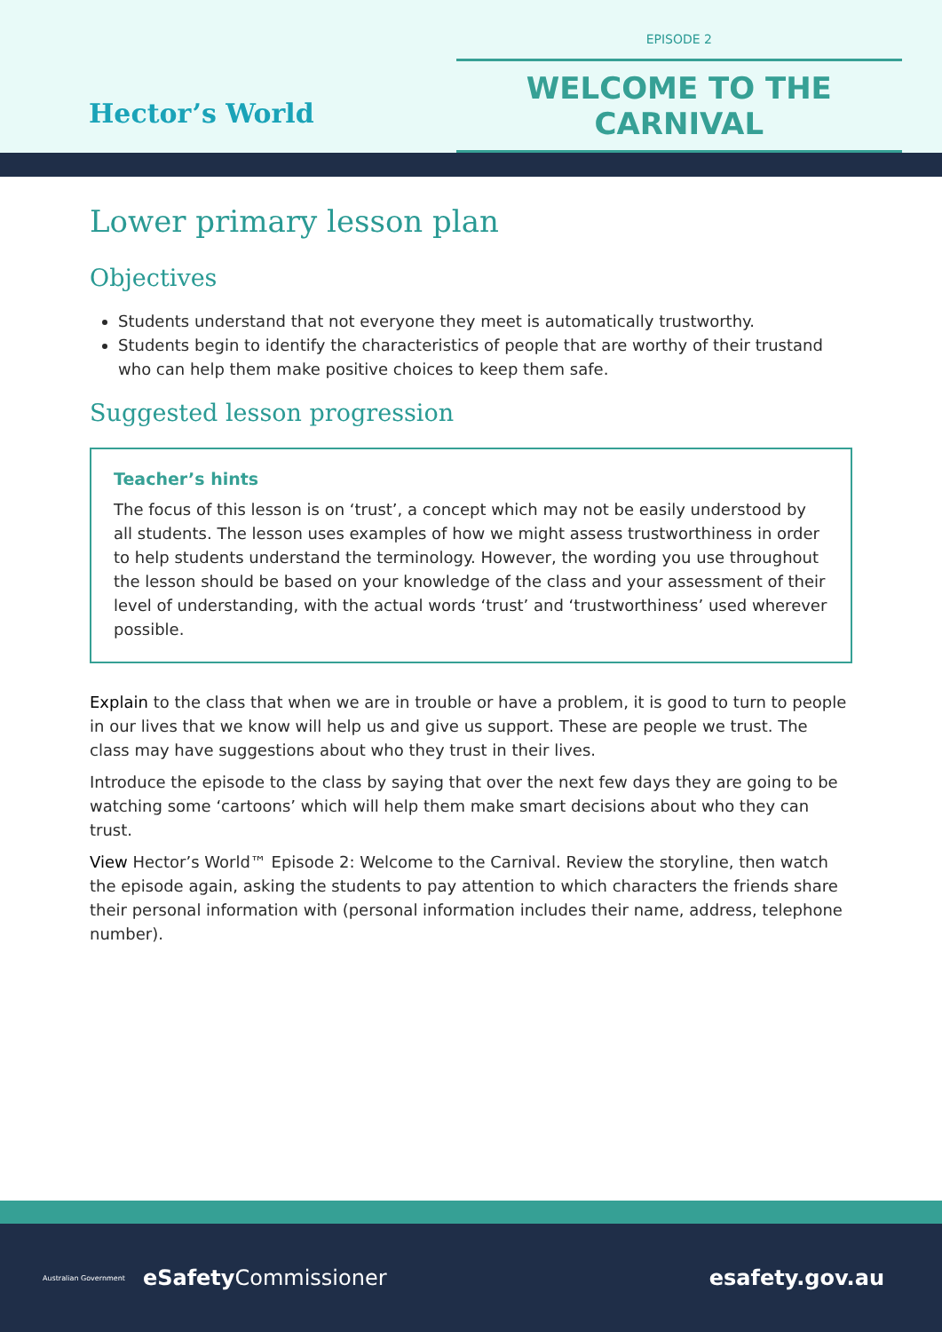Hector’s World
EPISODE 2
WELCOME TO THE CARNIVAL
Lower primary lesson plan
Objectives
Students understand that not everyone they meet is automatically trustworthy.
Students begin to identify the characteristics of people that are worthy of their trustand who can help them make positive choices to keep them safe.
Suggested lesson progression
Teacher’s hints
The focus of this lesson is on ‘trust’, a concept which may not be easily understood by all students. The lesson uses examples of how we might assess trustworthiness in order to help students understand the terminology. However, the wording you use throughout the lesson should be based on your knowledge of the class and your assessment of their level of understanding, with the actual words ‘trust’ and ‘trustworthiness’ used wherever possible.
Explain to the class that when we are in trouble or have a problem, it is good to turn to people in our lives that we know will help us and give us support. These are people we trust. The class may have suggestions about who they trust in their lives.
Introduce the episode to the class by saying that over the next few days they are going to be watching some ‘cartoons’ which will help them make smart decisions about who they can trust.
View Hector’s World™ Episode 2: Welcome to the Carnival. Review the storyline, then watch the episode again, asking the students to pay attention to which characters the friends share their personal information with (personal information includes their name, address, telephone number).
Australian Government eSafety Commissioner
esafety.gov.au